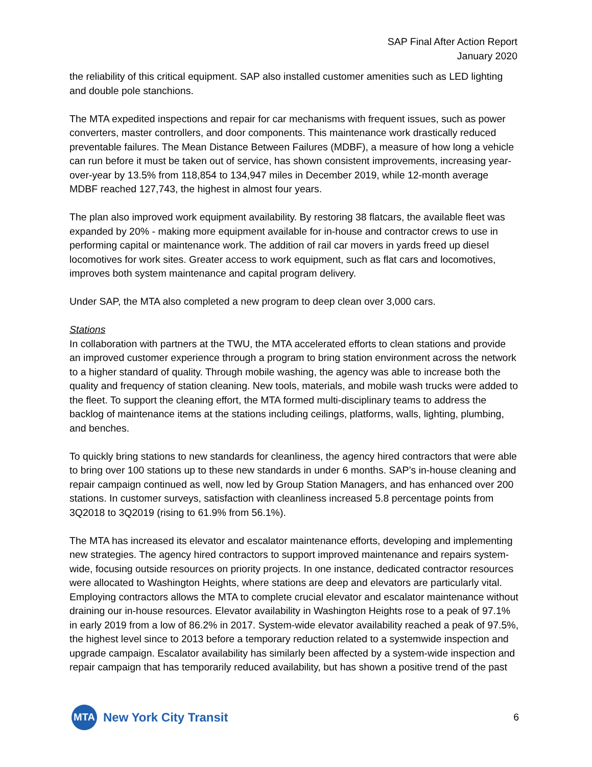SAP Final After Action Report
January 2020
the reliability of this critical equipment. SAP also installed customer amenities such as LED lighting and double pole stanchions.
The MTA expedited inspections and repair for car mechanisms with frequent issues, such as power converters, master controllers, and door components. This maintenance work drastically reduced preventable failures. The Mean Distance Between Failures (MDBF), a measure of how long a vehicle can run before it must be taken out of service, has shown consistent improvements, increasing year-over-year by 13.5% from 118,854 to 134,947 miles in December 2019, while 12-month average MDBF reached 127,743, the highest in almost four years.
The plan also improved work equipment availability. By restoring 38 flatcars, the available fleet was expanded by 20% - making more equipment available for in-house and contractor crews to use in performing capital or maintenance work. The addition of rail car movers in yards freed up diesel locomotives for work sites. Greater access to work equipment, such as flat cars and locomotives, improves both system maintenance and capital program delivery.
Under SAP, the MTA also completed a new program to deep clean over 3,000 cars.
Stations
In collaboration with partners at the TWU, the MTA accelerated efforts to clean stations and provide an improved customer experience through a program to bring station environment across the network to a higher standard of quality. Through mobile washing, the agency was able to increase both the quality and frequency of station cleaning. New tools, materials, and mobile wash trucks were added to the fleet. To support the cleaning effort, the MTA formed multi-disciplinary teams to address the backlog of maintenance items at the stations including ceilings, platforms, walls, lighting, plumbing, and benches.
To quickly bring stations to new standards for cleanliness, the agency hired contractors that were able to bring over 100 stations up to these new standards in under 6 months. SAP’s in-house cleaning and repair campaign continued as well, now led by Group Station Managers, and has enhanced over 200 stations. In customer surveys, satisfaction with cleanliness increased 5.8 percentage points from 3Q2018 to 3Q2019 (rising to 61.9% from 56.1%).
The MTA has increased its elevator and escalator maintenance efforts, developing and implementing new strategies. The agency hired contractors to support improved maintenance and repairs system-wide, focusing outside resources on priority projects. In one instance, dedicated contractor resources were allocated to Washington Heights, where stations are deep and elevators are particularly vital. Employing contractors allows the MTA to complete crucial elevator and escalator maintenance without draining our in-house resources. Elevator availability in Washington Heights rose to a peak of 97.1% in early 2019 from a low of 86.2% in 2017. System-wide elevator availability reached a peak of 97.5%, the highest level since to 2013 before a temporary reduction related to a systemwide inspection and upgrade campaign. Escalator availability has similarly been affected by a system-wide inspection and repair campaign that has temporarily reduced availability, but has shown a positive trend of the past
MTA
New York City Transit
6